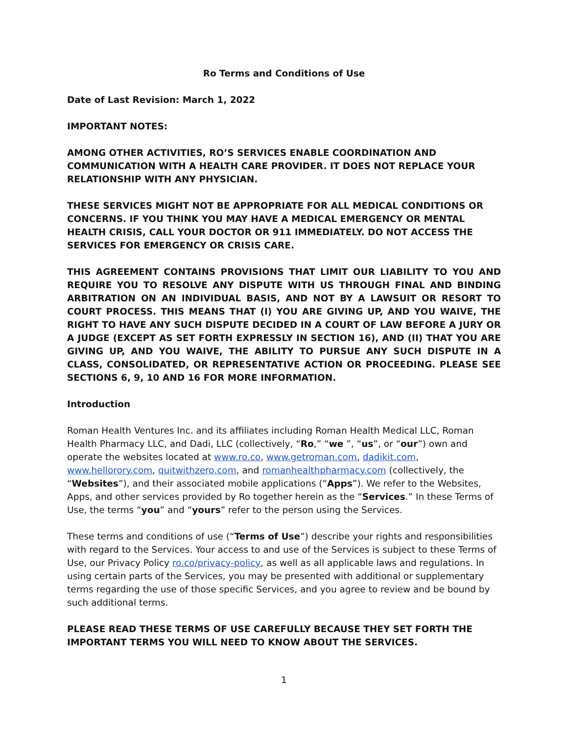Ro Terms and Conditions of Use
Date of Last Revision: March 1, 2022
IMPORTANT NOTES:
AMONG OTHER ACTIVITIES, RO’S SERVICES ENABLE COORDINATION AND COMMUNICATION WITH A HEALTH CARE PROVIDER. IT DOES NOT REPLACE YOUR RELATIONSHIP WITH ANY PHYSICIAN.
THESE SERVICES MIGHT NOT BE APPROPRIATE FOR ALL MEDICAL CONDITIONS OR CONCERNS. IF YOU THINK YOU MAY HAVE A MEDICAL EMERGENCY OR MENTAL HEALTH CRISIS, CALL YOUR DOCTOR OR 911 IMMEDIATELY. DO NOT ACCESS THE SERVICES FOR EMERGENCY OR CRISIS CARE.
THIS AGREEMENT CONTAINS PROVISIONS THAT LIMIT OUR LIABILITY TO YOU AND REQUIRE YOU TO RESOLVE ANY DISPUTE WITH US THROUGH FINAL AND BINDING ARBITRATION ON AN INDIVIDUAL BASIS, AND NOT BY A LAWSUIT OR RESORT TO COURT PROCESS. THIS MEANS THAT (I) YOU ARE GIVING UP, AND YOU WAIVE, THE RIGHT TO HAVE ANY SUCH DISPUTE DECIDED IN A COURT OF LAW BEFORE A JURY OR A JUDGE (EXCEPT AS SET FORTH EXPRESSLY IN SECTION 16), AND (II) THAT YOU ARE GIVING UP, AND YOU WAIVE, THE ABILITY TO PURSUE ANY SUCH DISPUTE IN A CLASS, CONSOLIDATED, OR REPRESENTATIVE ACTION OR PROCEEDING. PLEASE SEE SECTIONS 6, 9, 10 AND 16 FOR MORE INFORMATION.
Introduction
Roman Health Ventures Inc. and its affiliates including Roman Health Medical LLC, Roman Health Pharmacy LLC, and Dadi, LLC (collectively, “Ro,” “we ”, “us”, or “our”) own and operate the websites located at www.ro.co, www.getroman.com, dadikit.com, www.hellorory.com, quitwithzero.com, and romanhealthpharmacy.com (collectively, the “Websites”), and their associated mobile applications (“Apps”). We refer to the Websites, Apps, and other services provided by Ro together herein as the “Services.” In these Terms of Use, the terms “you” and “yours” refer to the person using the Services.
These terms and conditions of use (“Terms of Use”) describe your rights and responsibilities with regard to the Services. Your access to and use of the Services is subject to these Terms of Use, our Privacy Policy ro.co/privacy-policy, as well as all applicable laws and regulations. In using certain parts of the Services, you may be presented with additional or supplementary terms regarding the use of those specific Services, and you agree to review and be bound by such additional terms.
PLEASE READ THESE TERMS OF USE CAREFULLY BECAUSE THEY SET FORTH THE IMPORTANT TERMS YOU WILL NEED TO KNOW ABOUT THE SERVICES.
1